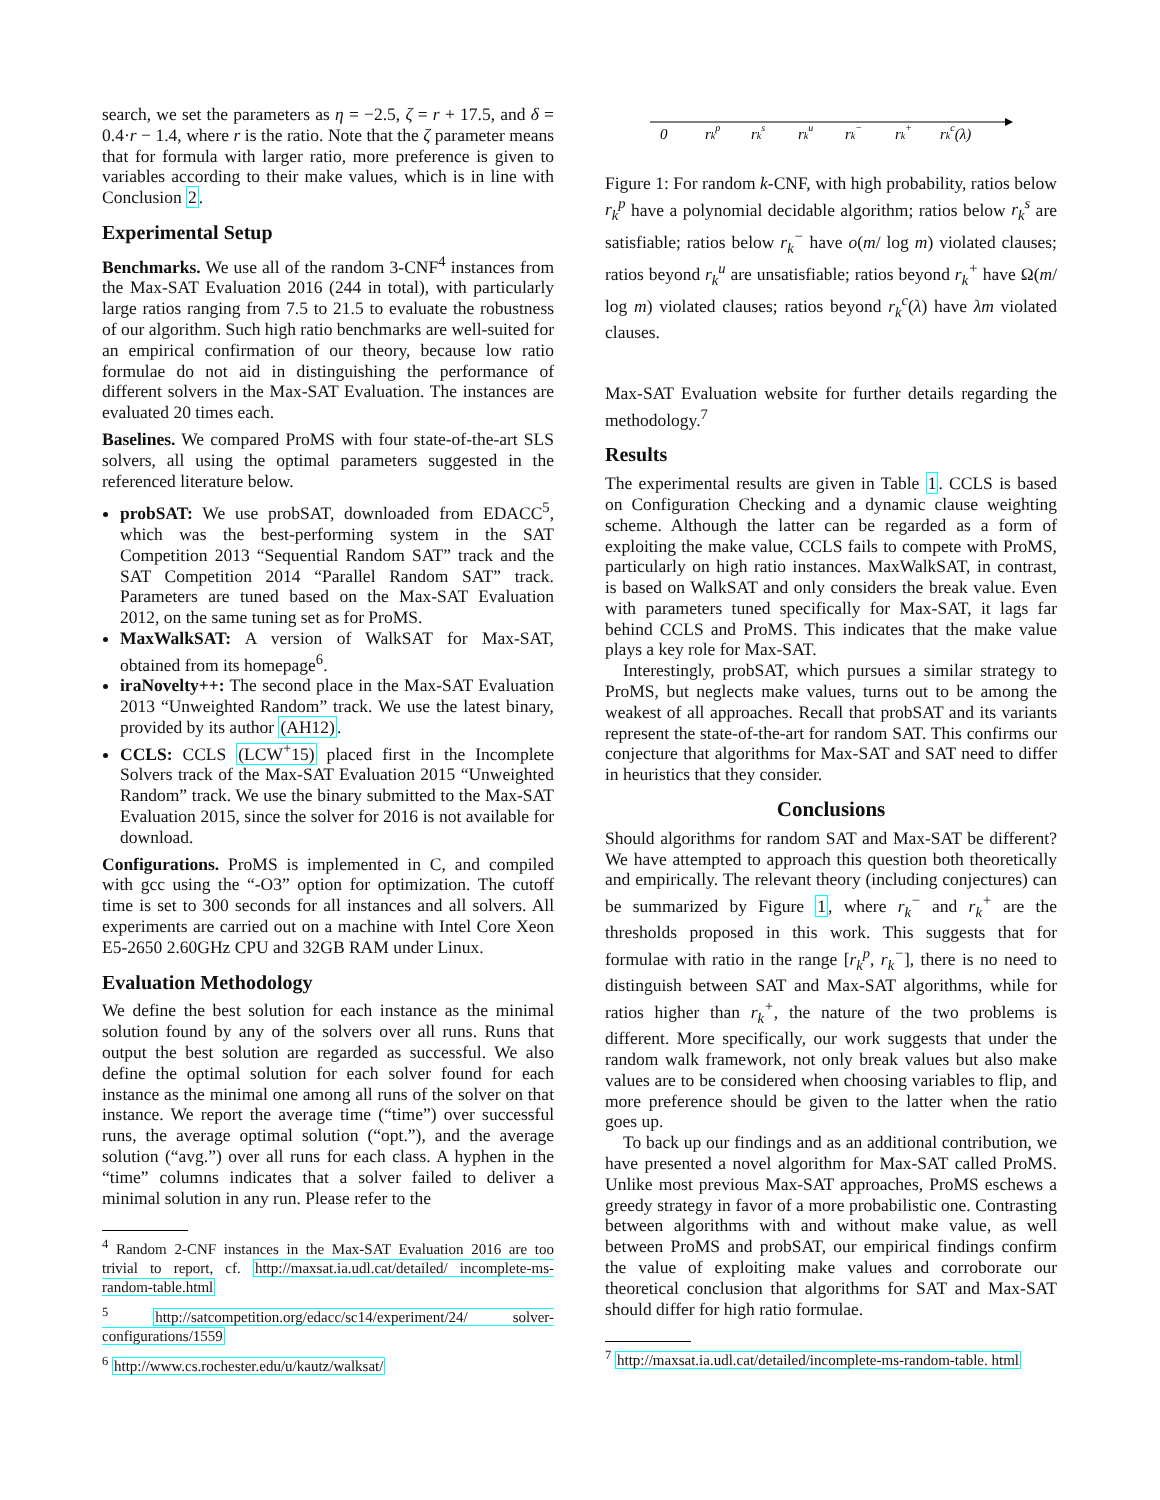search, we set the parameters as η = −2.5, ζ = r + 17.5, and δ = 0.4·r − 1.4, where r is the ratio. Note that the ζ parameter means that for formula with larger ratio, more preference is given to variables according to their make values, which is in line with Conclusion 2.
Experimental Setup
Benchmarks. We use all of the random 3-CNF<sup>4</sup> instances from the Max-SAT Evaluation 2016 (244 in total), with particularly large ratios ranging from 7.5 to 21.5 to evaluate the robustness of our algorithm. Such high ratio benchmarks are well-suited for an empirical confirmation of our theory, because low ratio formulae do not aid in distinguishing the performance of different solvers in the Max-SAT Evaluation. The instances are evaluated 20 times each.
Baselines. We compared ProMS with four state-of-the-art SLS solvers, all using the optimal parameters suggested in the referenced literature below.
probSAT: We use probSAT, downloaded from EDACC<sup>5</sup>, which was the best-performing system in the SAT Competition 2013 “Sequential Random SAT” track and the SAT Competition 2014 “Parallel Random SAT” track. Parameters are tuned based on the Max-SAT Evaluation 2012, on the same tuning set as for ProMS.
MaxWalkSAT: A version of WalkSAT for Max-SAT, obtained from its homepage<sup>6</sup>.
iraNovelty++: The second place in the Max-SAT Evaluation 2013 “Unweighted Random” track. We use the latest binary, provided by its author (AH12).
CCLS: CCLS (LCW<sup>+</sup>15) placed first in the Incomplete Solvers track of the Max-SAT Evaluation 2015 “Unweighted Random” track. We use the binary submitted to the Max-SAT Evaluation 2015, since the solver for 2016 is not available for download.
Configurations. ProMS is implemented in C, and compiled with gcc using the “-O3” option for optimization. The cutoff time is set to 300 seconds for all instances and all solvers. All experiments are carried out on a machine with Intel Core Xeon E5-2650 2.60GHz CPU and 32GB RAM under Linux.
Evaluation Methodology
We define the best solution for each instance as the minimal solution found by any of the solvers over all runs. Runs that output the best solution are regarded as successful. We also define the optimal solution for each solver found for each instance as the minimal one among all runs of the solver on that instance. We report the average time (“time”) over successful runs, the average optimal solution (“opt.”), and the average solution (“avg.”) over all runs for each class. A hyphen in the “time” columns indicates that a solver failed to deliver a minimal solution in any run. Please refer to the
<sup>4</sup> Random 2-CNF instances in the Max-SAT Evaluation 2016 are too trivial to report, cf. http://maxsat.ia.udl.cat/detailed/ incomplete-ms-random-table.html
<sup>5</sup> http://satcompetition.org/edacc/sc14/experiment/24/ solver-configurations/1559
<sup>6</sup> http://www.cs.rochester.edu/u/kautz/walksat/
0
rkp
rks
rku
rk−
rk+
rkc(λ)
Figure 1: For random k-CNF, with high probability, ratios below r<sub>k</sub><sup>p</sup> have a polynomial decidable algorithm; ratios below r<sub>k</sub><sup>s</sup> are satisfiable; ratios below r<sub>k</sub><sup>−</sup> have o(m/ log m) violated clauses; ratios beyond r<sub>k</sub><sup>u</sup> are unsatisfiable; ratios beyond r<sub>k</sub><sup>+</sup> have Ω(m/ log m) violated clauses; ratios beyond r<sub>k</sub><sup>c</sup>(λ) have λm violated clauses.
Max-SAT Evaluation website for further details regarding the methodology.<sup>7</sup>
Results
The experimental results are given in Table 1. CCLS is based on Configuration Checking and a dynamic clause weighting scheme. Although the latter can be regarded as a form of exploiting the make value, CCLS fails to compete with ProMS, particularly on high ratio instances. MaxWalkSAT, in contrast, is based on WalkSAT and only considers the break value. Even with parameters tuned specifically for Max-SAT, it lags far behind CCLS and ProMS. This indicates that the make value plays a key role for Max-SAT.
Interestingly, probSAT, which pursues a similar strategy to ProMS, but neglects make values, turns out to be among the weakest of all approaches. Recall that probSAT and its variants represent the state-of-the-art for random SAT. This confirms our conjecture that algorithms for Max-SAT and SAT need to differ in heuristics that they consider.
Conclusions
Should algorithms for random SAT and Max-SAT be different? We have attempted to approach this question both theoretically and empirically. The relevant theory (including conjectures) can be summarized by Figure 1, where r<sub>k</sub><sup>−</sup> and r<sub>k</sub><sup>+</sup> are the thresholds proposed in this work. This suggests that for formulae with ratio in the range [r<sub>k</sub><sup>p</sup>, r<sub>k</sub><sup>−</sup>], there is no need to distinguish between SAT and Max-SAT algorithms, while for ratios higher than r<sub>k</sub><sup>+</sup>, the nature of the two problems is different. More specifically, our work suggests that under the random walk framework, not only break values but also make values are to be considered when choosing variables to flip, and more preference should be given to the latter when the ratio goes up.
To back up our findings and as an additional contribution, we have presented a novel algorithm for Max-SAT called ProMS. Unlike most previous Max-SAT approaches, ProMS eschews a greedy strategy in favor of a more probabilistic one. Contrasting between algorithms with and without make value, as well between ProMS and probSAT, our empirical findings confirm the value of exploiting make values and corroborate our theoretical conclusion that algorithms for SAT and Max-SAT should differ for high ratio formulae.
<sup>7</sup> http://maxsat.ia.udl.cat/detailed/incomplete-ms-random-table. html